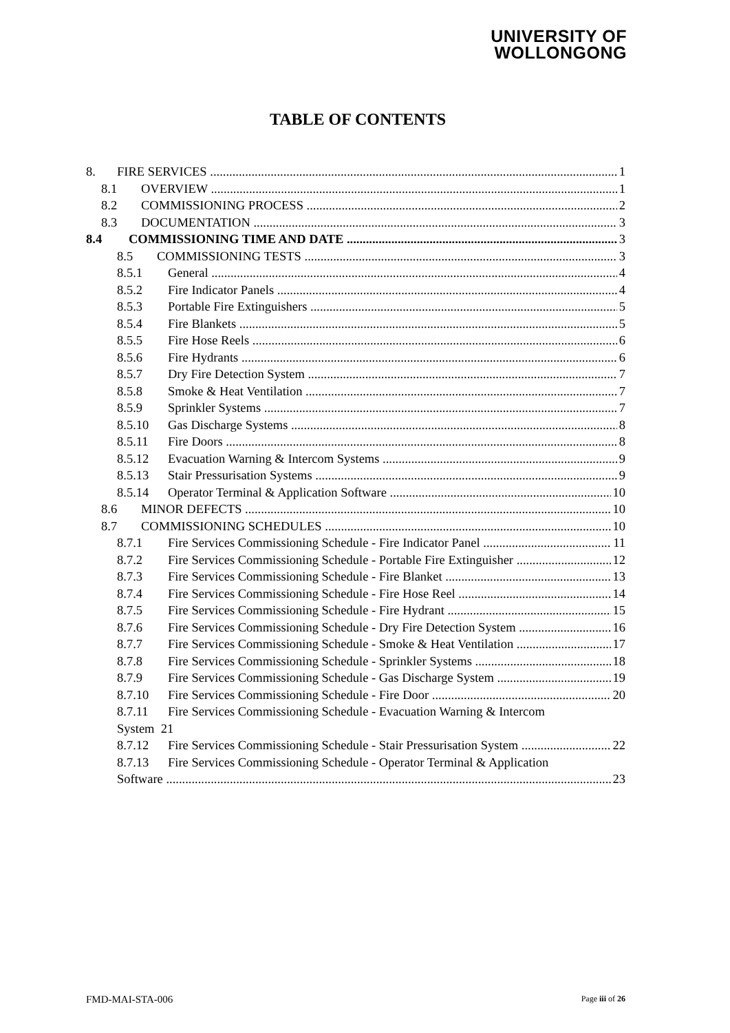UNIVERSITY OF
WOLLONGONG
TABLE OF CONTENTS
8. FIRE SERVICES 1
8.1 OVERVIEW 1
8.2 COMMISSIONING PROCESS 2
8.3 DOCUMENTATION 3
8.4 COMMISSIONING TIME AND DATE 3
8.5 COMMISSIONING TESTS 3
8.5.1 General 4
8.5.2 Fire Indicator Panels 4
8.5.3 Portable Fire Extinguishers 5
8.5.4 Fire Blankets 5
8.5.5 Fire Hose Reels 6
8.5.6 Fire Hydrants 6
8.5.7 Dry Fire Detection System 7
8.5.8 Smoke & Heat Ventilation 7
8.5.9 Sprinkler Systems 7
8.5.10 Gas Discharge Systems 8
8.5.11 Fire Doors 8
8.5.12 Evacuation Warning & Intercom Systems 9
8.5.13 Stair Pressurisation Systems 9
8.5.14 Operator Terminal & Application Software 10
8.6 MINOR DEFECTS 10
8.7 COMMISSIONING SCHEDULES 10
8.7.1 Fire Services Commissioning Schedule - Fire Indicator Panel 11
8.7.2 Fire Services Commissioning Schedule - Portable Fire Extinguisher 12
8.7.3 Fire Services Commissioning Schedule - Fire Blanket 13
8.7.4 Fire Services Commissioning Schedule - Fire Hose Reel 14
8.7.5 Fire Services Commissioning Schedule - Fire Hydrant 15
8.7.6 Fire Services Commissioning Schedule - Dry Fire Detection System 16
8.7.7 Fire Services Commissioning Schedule - Smoke & Heat Ventilation 17
8.7.8 Fire Services Commissioning Schedule - Sprinkler Systems 18
8.7.9 Fire Services Commissioning Schedule - Gas Discharge System 19
8.7.10 Fire Services Commissioning Schedule - Fire Door 20
8.7.11 Fire Services Commissioning Schedule - Evacuation Warning & Intercom
System 21
8.7.12 Fire Services Commissioning Schedule - Stair Pressurisation System 22
8.7.13 Fire Services Commissioning Schedule - Operator Terminal & Application
Software 23
FMD-MAI-STA-006 Page iii of 26